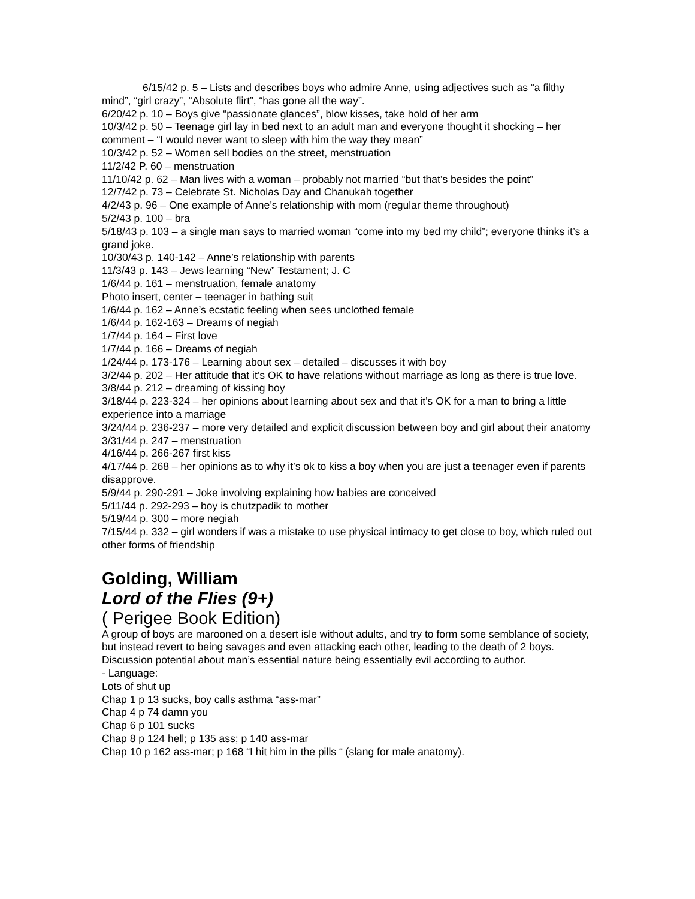6/15/42 p. 5 – Lists and describes boys who admire Anne, using adjectives such as “a filthy mind”, “girl crazy”, “Absolute flirt”, “has gone all the way”.
6/20/42 p. 10 – Boys give “passionate glances”, blow kisses, take hold of her arm
10/3/42 p. 50 – Teenage girl lay in bed next to an adult man and everyone thought it shocking – her comment – “I would never want to sleep with him the way they mean”
10/3/42 p. 52 – Women sell bodies on the street, menstruation
11/2/42 P. 60 – menstruation
11/10/42 p. 62 – Man lives with a woman – probably not married “but that’s besides the point”
12/7/42 p. 73 – Celebrate St. Nicholas Day and Chanukah together
4/2/43 p. 96 – One example of Anne’s relationship with mom (regular theme throughout)
5/2/43 p. 100 – bra
5/18/43 p. 103 – a single man says to married woman “come into my bed my child”; everyone thinks it’s a grand joke.
10/30/43 p. 140-142 – Anne’s relationship with parents
11/3/43 p. 143 – Jews learning “New” Testament; J. C
1/6/44 p. 161 – menstruation, female anatomy
Photo insert, center – teenager in bathing suit
1/6/44 p. 162 – Anne’s ecstatic feeling when sees unclothed female
1/6/44 p. 162-163 – Dreams of negiah
1/7/44 p. 164 – First love
1/7/44 p. 166 – Dreams of negiah
1/24/44 p. 173-176 – Learning about sex – detailed – discusses it with boy
3/2/44 p. 202 – Her attitude that it’s OK to have relations without marriage as long as there is true love.
3/8/44 p. 212 – dreaming of kissing boy
3/18/44 p. 223-324 – her opinions about learning about sex and that it’s OK for a man to bring a little experience into a marriage
3/24/44 p. 236-237 – more very detailed and explicit discussion between boy and girl about their anatomy
3/31/44 p. 247 – menstruation
4/16/44 p. 266-267 first kiss
4/17/44 p. 268 – her opinions as to why it’s ok to kiss a boy when you are just a teenager even if parents disapprove.
5/9/44 p. 290-291 – Joke involving explaining how babies are conceived
5/11/44 p. 292-293 – boy is chutzpadik to mother
5/19/44 p. 300 – more negiah
7/15/44 p. 332 – girl wonders if was a mistake to use physical intimacy to get close to boy, which ruled out other forms of friendship
Golding, William
Lord of the Flies (9+)
( Perigee Book Edition)
A group of boys are marooned on a desert isle without adults, and try to form some semblance of society, but instead revert to being savages and even attacking each other, leading to the death of 2 boys. Discussion potential about man’s essential nature being essentially evil according to author.
- Language:
Lots of shut up
Chap 1 p 13 sucks, boy calls asthma “ass-mar”
Chap 4 p 74 damn you
Chap 6 p 101 sucks
Chap 8 p 124 hell; p 135 ass; p 140 ass-mar
Chap 10 p 162 ass-mar; p 168 “I hit him in the pills “ (slang for male anatomy).